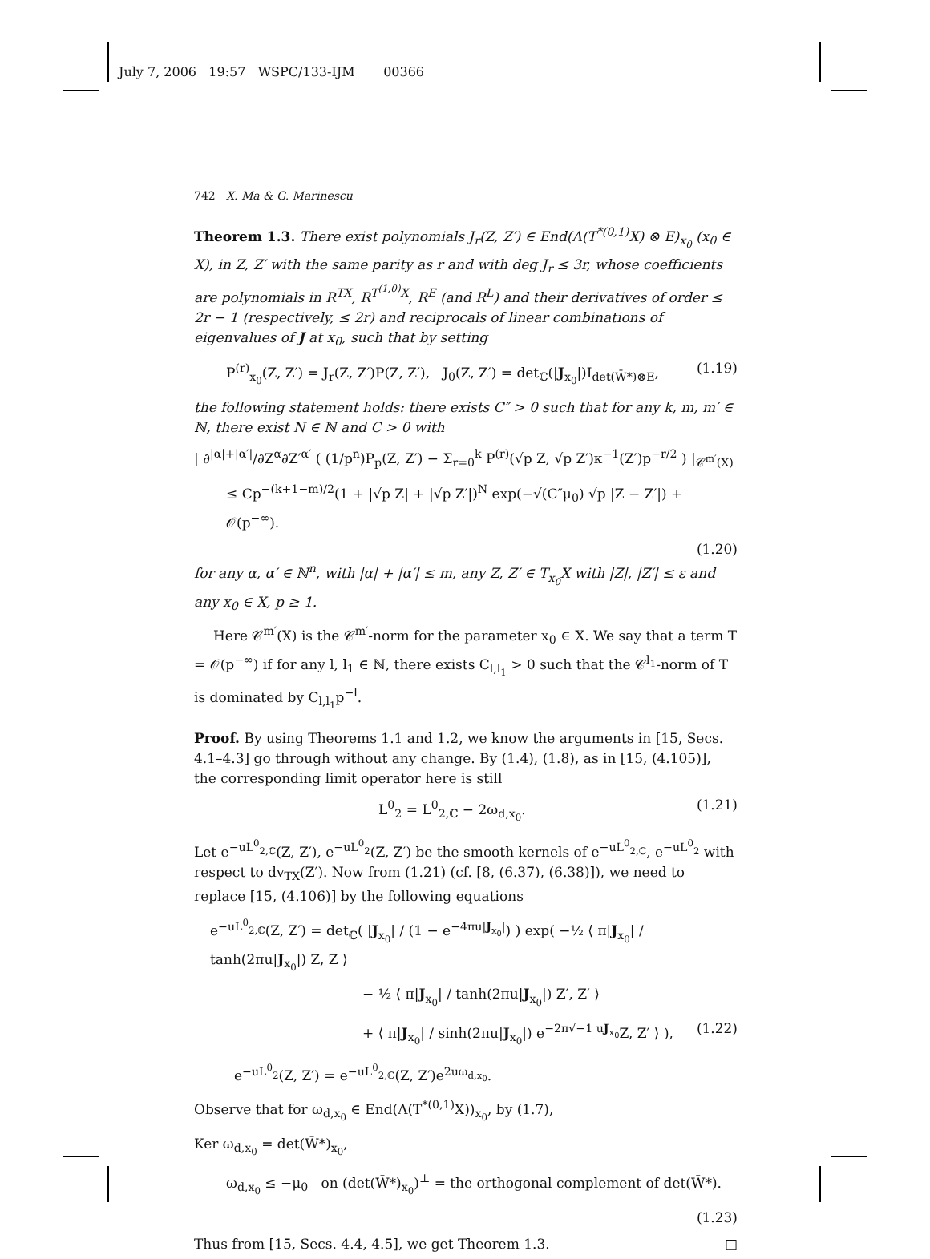July 7, 2006 19:57 WSPC/133-IJM 00366
742 X. Ma & G. Marinescu
Theorem 1.3. There exist polynomials J<sub>r</sub>(Z, Z′) ∈ End(Λ(T<sup>*(0,1)</sup>X) ⊗ E)<sub>x<sub>0</sub></sub> (x<sub>0</sub> ∈ X), in Z, Z′ with the same parity as r and with deg J<sub>r</sub> ≤ 3r, whose coefficients are polynomials in R<sup>TX</sup>, R<sup>T<sup>(1,0)</sup>X</sup>, R<sup>E</sup> (and R<sup>L</sup>) and their derivatives of order ≤ 2r − 1 (respectively, ≤ 2r) and reciprocals of linear combinations of eigenvalues of J at x<sub>0</sub>, such that by setting
P<sup>(r)</sup><sub>x<sub>0</sub></sub>(Z, Z′) = J<sub>r</sub>(Z, Z′)P(Z, Z′), J<sub>0</sub>(Z, Z′) = det<sub>ℂ</sub>(|J<sub>x<sub>0</sub></sub>|)I<sub>det(W̄*)⊗E</sub>, (1.19)
the following statement holds: there exists C″ > 0 such that for any k, m, m′ ∈ ℕ, there exist N ∈ ℕ and C > 0 with
| ∂<sup>|α|+|α′|</sup>/∂Z<sup>α</sup>∂Z′<sup>α′</sup> ( (1/p<sup>n</sup>)P<sub>p</sub>(Z, Z′) − Σ<sub>r=0</sub><sup>k</sup> P<sup>(r)</sup>(√p Z, √p Z′)κ<sup>−1</sup>(Z′)p<sup>−r/2</sup> ) |<sub>𝒞<sup>m′</sup>(X)</sub>
≤ Cp<sup>−(k+1−m)/2</sup>(1 + |√p Z| + |√p Z′|)<sup>N</sup> exp(−√(C″μ<sub>0</sub>) √p |Z − Z′|) + 𝒪(p<sup>−∞</sup>).
(1.20)
for any α, α′ ∈ ℕ<sup>n</sup>, with |α| + |α′| ≤ m, any Z, Z′ ∈ T<sub>x<sub>0</sub></sub>X with |Z|, |Z′| ≤ ε and any x<sub>0</sub> ∈ X, p ≥ 1.
Here 𝒞<sup>m′</sup>(X) is the 𝒞<sup>m′</sup>-norm for the parameter x<sub>0</sub> ∈ X. We say that a term T = 𝒪(p<sup>−∞</sup>) if for any l, l<sub>1</sub> ∈ ℕ, there exists C<sub>l,l<sub>1</sub></sub> > 0 such that the 𝒞<sup>l<sub>1</sub></sup>-norm of T is dominated by C<sub>l,l<sub>1</sub></sub>p<sup>−l</sup>.
Proof. By using Theorems 1.1 and 1.2, we know the arguments in [15, Secs. 4.1–4.3] go through without any change. By (1.4), (1.8), as in [15, (4.105)], the corresponding limit operator here is still
L<sup>0</sup><sub>2</sub> = L<sup>0</sup><sub>2,ℂ</sub> − 2ω<sub>d,x<sub>0</sub></sub>. (1.21)
Let e<sup>−uL<sup>0</sup><sub>2,ℂ</sub></sup>(Z, Z′), e<sup>−uL<sup>0</sup><sub>2</sub></sup>(Z, Z′) be the smooth kernels of e<sup>−uL<sup>0</sup><sub>2,ℂ</sub></sup>, e<sup>−uL<sup>0</sup><sub>2</sub></sup> with respect to dv<sub>TX</sub>(Z′). Now from (1.21) (cf. [8, (6.37), (6.38)]), we need to replace [15, (4.106)] by the following equations
e<sup>−uL<sup>0</sup><sub>2,ℂ</sub></sup>(Z, Z′) = det<sub>ℂ</sub>( |J<sub>x<sub>0</sub></sub>| / (1 − e<sup>−4πu|J<sub>x<sub>0</sub></sub>|</sup>) ) exp( −½ ⟨ π|J<sub>x<sub>0</sub></sub>| / tanh(2πu|J<sub>x<sub>0</sub></sub>|) Z, Z ⟩
− ½ ⟨ π|J<sub>x<sub>0</sub></sub>| / tanh(2πu|J<sub>x<sub>0</sub></sub>|) Z′, Z′ ⟩
+ ⟨ π|J<sub>x<sub>0</sub></sub>| / sinh(2πu|J<sub>x<sub>0</sub></sub>|) e<sup>−2π√−1 uJ<sub>x<sub>0</sub></sub></sup>Z, Z′ ⟩ ), (1.22)
e<sup>−uL<sup>0</sup><sub>2</sub></sup>(Z, Z′) = e<sup>−uL<sup>0</sup><sub>2,ℂ</sub></sup>(Z, Z′)e<sup>2uω<sub>d,x<sub>0</sub></sub></sup>.
Observe that for ω<sub>d,x<sub>0</sub></sub> ∈ End(Λ(T<sup>*(0,1)</sup>X))<sub>x<sub>0</sub></sub>, by (1.7),
Ker ω<sub>d,x<sub>0</sub></sub> = det(W̄*)<sub>x<sub>0</sub></sub>,
ω<sub>d,x<sub>0</sub></sub> ≤ −μ<sub>0</sub> on (det(W̄*)<sub>x<sub>0</sub></sub>)<sup>⊥</sup> = the orthogonal complement of det(W̄*).
(1.23)
Thus from [15, Secs. 4.4, 4.5], we get Theorem 1.3. □